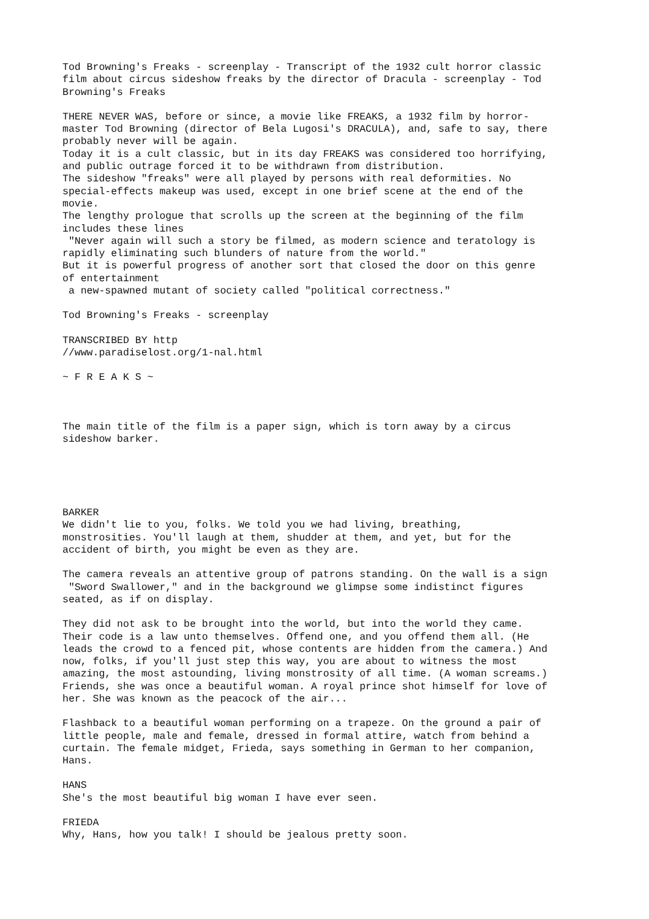Tod Browning's Freaks - screenplay - Transcript of the 1932 cult horror classic film about circus sideshow freaks by the director of Dracula - screenplay - Tod Browning's Freaks
THERE NEVER WAS, before or since, a movie like FREAKS, a 1932 film by horror- master Tod Browning (director of Bela Lugosi's DRACULA), and, safe to say, there probably never will be again. Today it is a cult classic, but in its day FREAKS was considered too horrifying, and public outrage forced it to be withdrawn from distribution. The sideshow "freaks" were all played by persons with real deformities. No special-effects makeup was used, except in one brief scene at the end of the movie. The lengthy prologue that scrolls up the screen at the beginning of the film includes these lines "Never again will such a story be filmed, as modern science and teratology is rapidly eliminating such blunders of nature from the world." But it is powerful progress of another sort that closed the door on this genre of entertainment a new-spawned mutant of society called "political correctness."
Tod Browning's Freaks - screenplay
TRANSCRIBED BY http //www.paradiselost.org/1-nal.html
~ F R E A K S ~
The main title of the film is a paper sign, which is torn away by a circus sideshow barker.
BARKER We didn't lie to you, folks. We told you we had living, breathing, monstrosities. You'll laugh at them, shudder at them, and yet, but for the accident of birth, you might be even as they are.
The camera reveals an attentive group of patrons standing. On the wall is a sign "Sword Swallower," and in the background we glimpse some indistinct figures seated, as if on display.
They did not ask to be brought into the world, but into the world they came. Their code is a law unto themselves. Offend one, and you offend them all. (He leads the crowd to a fenced pit, whose contents are hidden from the camera.) And now, folks, if you'll just step this way, you are about to witness the most amazing, the most astounding, living monstrosity of all time. (A woman screams.) Friends, she was once a beautiful woman. A royal prince shot himself for love of her. She was known as the peacock of the air...
Flashback to a beautiful woman performing on a trapeze. On the ground a pair of little people, male and female, dressed in formal attire, watch from behind a curtain. The female midget, Frieda, says something in German to her companion, Hans.
HANS She's the most beautiful big woman I have ever seen.
FRIEDA Why, Hans, how you talk! I should be jealous pretty soon.